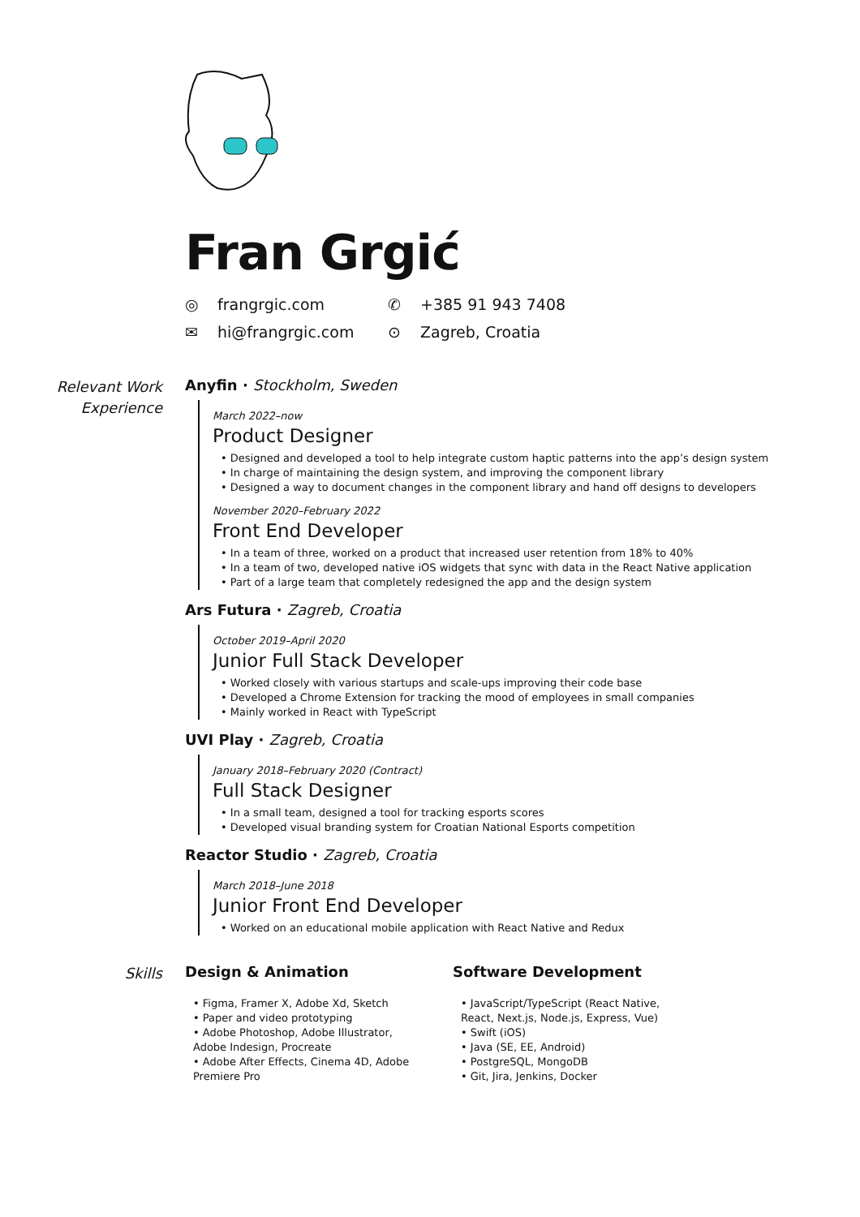Fran Grgić
◎ frangrgic.com
✆ +385 91 943 7408
✉ hi@frangrgic.com
⊙ Zagreb, Croatia
Relevant Work
Experience
Anyfin · Stockholm, Sweden
March 2022–now
Product Designer
• Designed and developed a tool to help integrate custom haptic patterns into the app’s design system
• In charge of maintaining the design system, and improving the component library
• Designed a way to document changes in the component library and hand off designs to developers
November 2020–February 2022
Front End Developer
• In a team of three, worked on a product that increased user retention from 18% to 40%
• In a team of two, developed native iOS widgets that sync with data in the React Native application
• Part of a large team that completely redesigned the app and the design system
Ars Futura · Zagreb, Croatia
October 2019–April 2020
Junior Full Stack Developer
• Worked closely with various startups and scale-ups improving their code base
• Developed a Chrome Extension for tracking the mood of employees in small companies
• Mainly worked in React with TypeScript
UVI Play · Zagreb, Croatia
January 2018–February 2020 (Contract)
Full Stack Designer
• In a small team, designed a tool for tracking esports scores
• Developed visual branding system for Croatian National Esports competition
Reactor Studio · Zagreb, Croatia
March 2018–June 2018
Junior Front End Developer
• Worked on an educational mobile application with React Native and Redux
Skills
Design & Animation
• Figma, Framer X, Adobe Xd, Sketch
• Paper and video prototyping
• Adobe Photoshop, Adobe Illustrator, Adobe Indesign, Procreate
• Adobe After Effects, Cinema 4D, Adobe Premiere Pro
Software Development
• JavaScript/TypeScript (React Native, React, Next.js, Node.js, Express, Vue)
• Swift (iOS)
• Java (SE, EE, Android)
• PostgreSQL, MongoDB
• Git, Jira, Jenkins, Docker